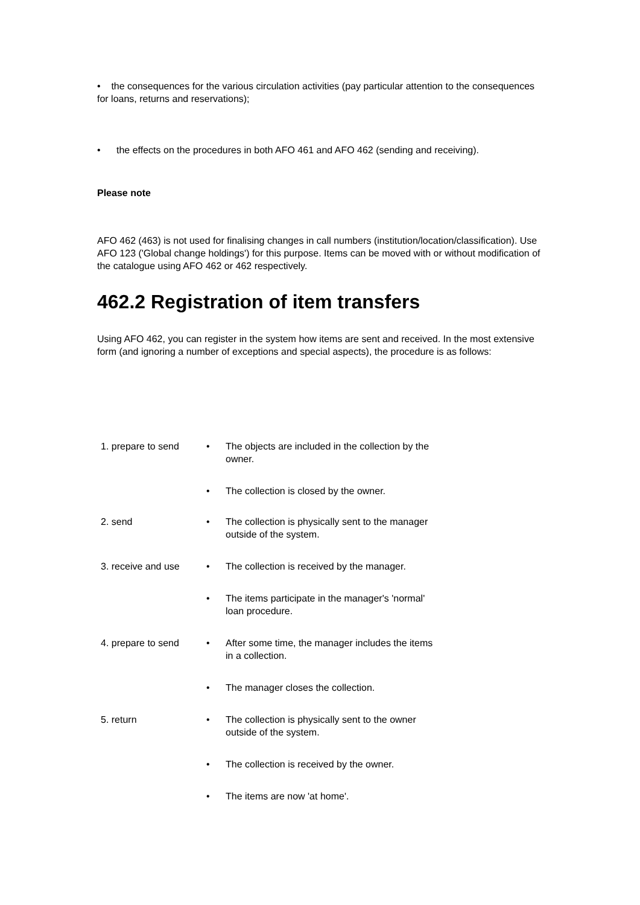• the consequences for the various circulation activities (pay particular attention to the consequences for loans, returns and reservations);
• the effects on the procedures in both AFO 461 and AFO 462 (sending and receiving).
Please note
AFO 462 (463) is not used for finalising changes in call numbers (institution/location/classification). Use AFO 123 ('Global change holdings') for this purpose. Items can be moved with or without modification of the catalogue using AFO 462 or 462 respectively.
462.2 Registration of item transfers
Using AFO 462, you can register in the system how items are sent and received. In the most extensive form (and ignoring a number of exceptions and special aspects), the procedure is as follows:
| 1. prepare to send | • The objects are included in the collection by the owner. |
| | • The collection is closed by the owner. |
| 2. send | • The collection is physically sent to the manager outside of the system. |
| 3. receive and use | • The collection is received by the manager. |
| | • The items participate in the manager's 'normal' loan procedure. |
| 4. prepare to send | • After some time, the manager includes the items in a collection. |
| | • The manager closes the collection. |
| 5. return | • The collection is physically sent to the owner outside of the system. |
| | • The collection is received by the owner. |
| | • The items are now 'at home'. |